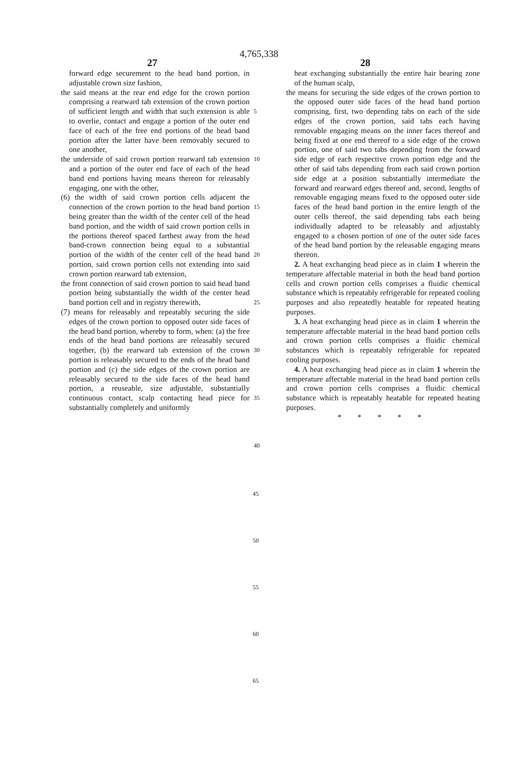4,765,338
27 28
forward edge securement to the head band portion, in adjustable crown size fashion,
the said means at the rear end edge for the crown portion comprising a rearward tab extension of the crown portion of sufficient length and width that such extension is able to overlie, contact and engage a portion of the outer end face of each of the free end portions of the head band portion after the latter have been removably secured to one another,
the underside of said crown portion rearward tab extension and a portion of the outer end face of each of the head band end portions having means thereon for releasably engaging, one with the other,
(6) the width of said crown portion cells adjacent the connection of the crown portion to the head band portion being greater than the width of the center cell of the head band portion, and the width of said crown portion cells in the portions thereof spaced farthest away from the head band-crown connection being equal to a substantial portion of the width of the center cell of the head band portion, said crown portion cells not extending into said crown portion rearward tab extension,
the front connection of said crown portion to said head band portion being substantially the width of the center head band portion cell and in registry therewith,
(7) means for releasably and repeatably securing the side edges of the crown portion to opposed outer side faces of the head band portion, whereby to form, when: (a) the free ends of the head band portions are releasably secured together, (b) the rearward tab extension of the crown portion is releasably secured to the ends of the head band portion and (c) the side edges of the crown portion are releasably secured to the side faces of the head band portion, a reuseable, size adjustable, substantially continuous contact, scalp contacting head piece for substantially completely and uniformly
5
10
15
20
25
30
35
40
heat exchanging substantially the entire hair bearing zone of the human scalp,
the means for securing the side edges of the crown portion to the opposed outer side faces of the head band portion comprising, first, two depending tabs on each of the side edges of the crown portion, said tabs each having removable engaging means on the inner faces thereof and being fixed at one end thereof to a side edge of the crown portion, one of said two tabs depending from the forward side edge of each respective crown portion edge and the other of said tabs depending from each said crown portion side edge at a position substantially intermediate the forward and rearward edges thereof and, second, lengths of removable engaging means fixed to the opposed outer side faces of the head band portion in the entire length of the outer cells thereof, the said depending tabs each being individually adapted to be releasably and adjustably engaged to a chosen portion of one of the outer side faces of the head band portion by the releasable engaging means thereon.
2. A heat exchanging head piece as in claim 1 wherein the temperature affectable material in both the head band portion cells and crown portion cells comprises a fluidic chemical substance which is repeatably refrigerable for repeated cooling purposes and also repeatedly heatable for repeated heating purposes.
3. A heat exchanging head piece as in claim 1 wherein the temperature affectable material in the head band portion cells and crown portion cells comprises a fluidic chemical substances which is repeatably refrigerable for repeated cooling purposes.
4. A heat exchanging head piece as in claim 1 wherein the temperature affectable material in the head band portion cells and crown portion cells comprises a fluidic chemical substance which is repeatably heatable for repeated heating purposes.
* * * * *
45
50
55
60
65